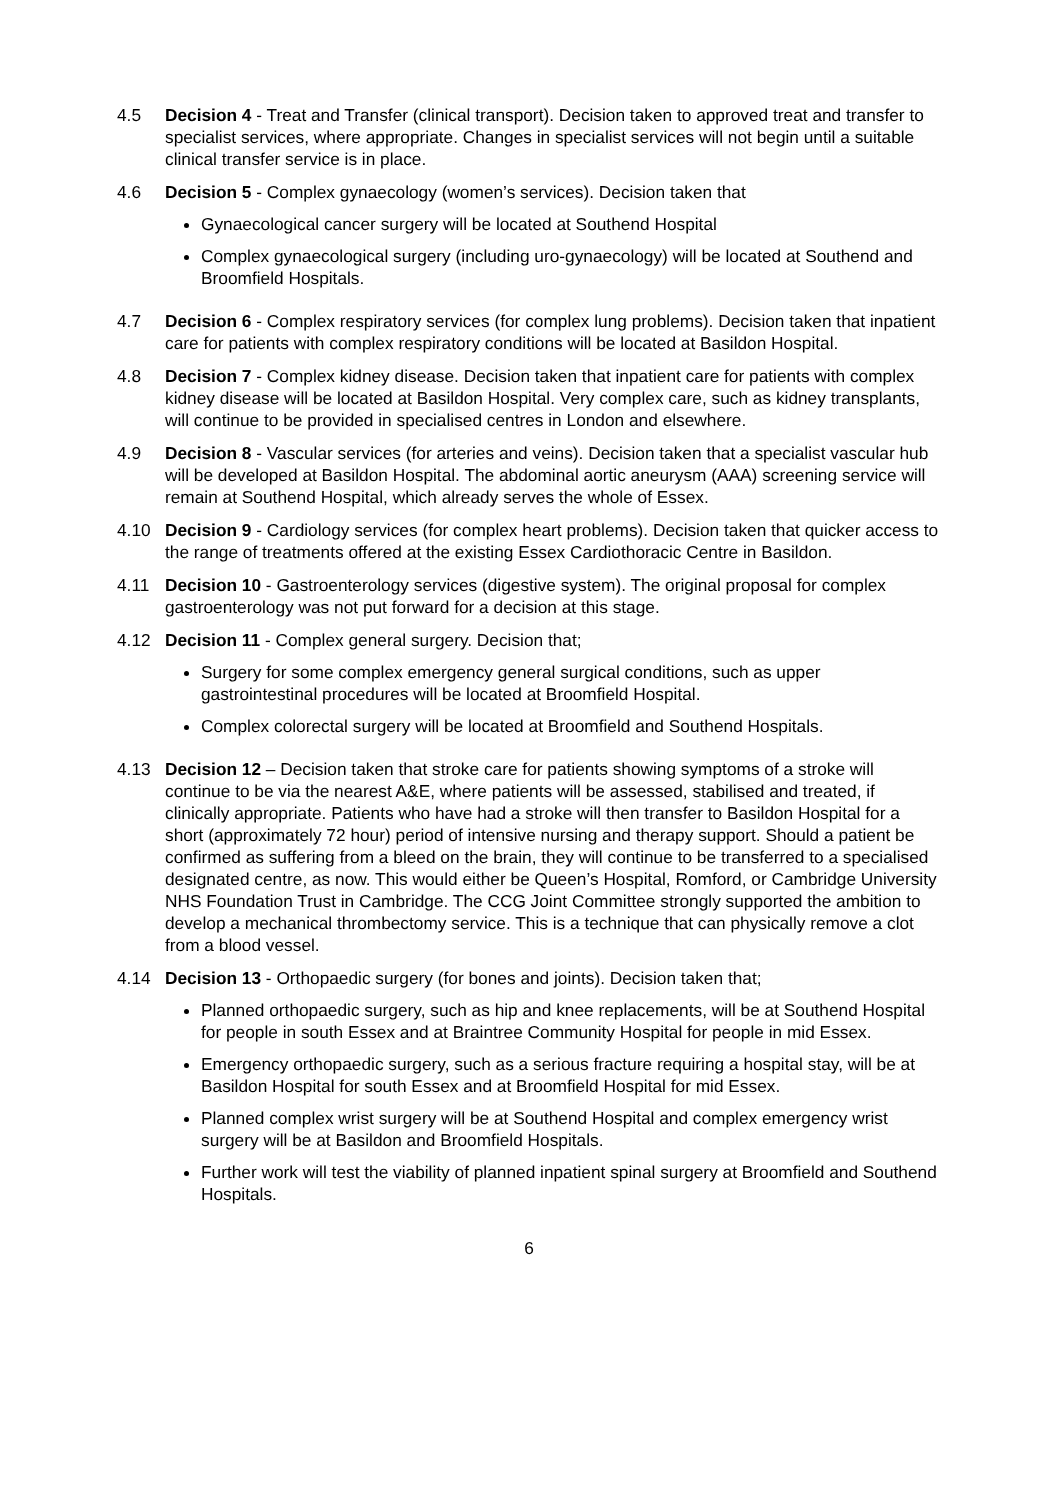4.5 Decision 4 - Treat and Transfer (clinical transport). Decision taken to approved treat and transfer to specialist services, where appropriate. Changes in specialist services will not begin until a suitable clinical transfer service is in place.
4.6 Decision 5 - Complex gynaecology (women’s services). Decision taken that
Gynaecological cancer surgery will be located at Southend Hospital
Complex gynaecological surgery (including uro-gynaecology) will be located at Southend and Broomfield Hospitals.
4.7 Decision 6 - Complex respiratory services (for complex lung problems). Decision taken that inpatient care for patients with complex respiratory conditions will be located at Basildon Hospital.
4.8 Decision 7 - Complex kidney disease. Decision taken that inpatient care for patients with complex kidney disease will be located at Basildon Hospital. Very complex care, such as kidney transplants, will continue to be provided in specialised centres in London and elsewhere.
4.9 Decision 8 - Vascular services (for arteries and veins). Decision taken that a specialist vascular hub will be developed at Basildon Hospital. The abdominal aortic aneurysm (AAA) screening service will remain at Southend Hospital, which already serves the whole of Essex.
4.10 Decision 9 - Cardiology services (for complex heart problems). Decision taken that quicker access to the range of treatments offered at the existing Essex Cardiothoracic Centre in Basildon.
4.11 Decision 10 - Gastroenterology services (digestive system). The original proposal for complex gastroenterology was not put forward for a decision at this stage.
4.12 Decision 11 - Complex general surgery. Decision that;
Surgery for some complex emergency general surgical conditions, such as upper gastrointestinal procedures will be located at Broomfield Hospital.
Complex colorectal surgery will be located at Broomfield and Southend Hospitals.
4.13 Decision 12 – Decision taken that stroke care for patients showing symptoms of a stroke will continue to be via the nearest A&E, where patients will be assessed, stabilised and treated, if clinically appropriate. Patients who have had a stroke will then transfer to Basildon Hospital for a short (approximately 72 hour) period of intensive nursing and therapy support. Should a patient be confirmed as suffering from a bleed on the brain, they will continue to be transferred to a specialised designated centre, as now. This would either be Queen’s Hospital, Romford, or Cambridge University NHS Foundation Trust in Cambridge. The CCG Joint Committee strongly supported the ambition to develop a mechanical thrombectomy service. This is a technique that can physically remove a clot from a blood vessel.
4.14 Decision 13 - Orthopaedic surgery (for bones and joints). Decision taken that;
Planned orthopaedic surgery, such as hip and knee replacements, will be at Southend Hospital for people in south Essex and at Braintree Community Hospital for people in mid Essex.
Emergency orthopaedic surgery, such as a serious fracture requiring a hospital stay, will be at Basildon Hospital for south Essex and at Broomfield Hospital for mid Essex.
Planned complex wrist surgery will be at Southend Hospital and complex emergency wrist surgery will be at Basildon and Broomfield Hospitals.
Further work will test the viability of planned inpatient spinal surgery at Broomfield and Southend Hospitals.
6